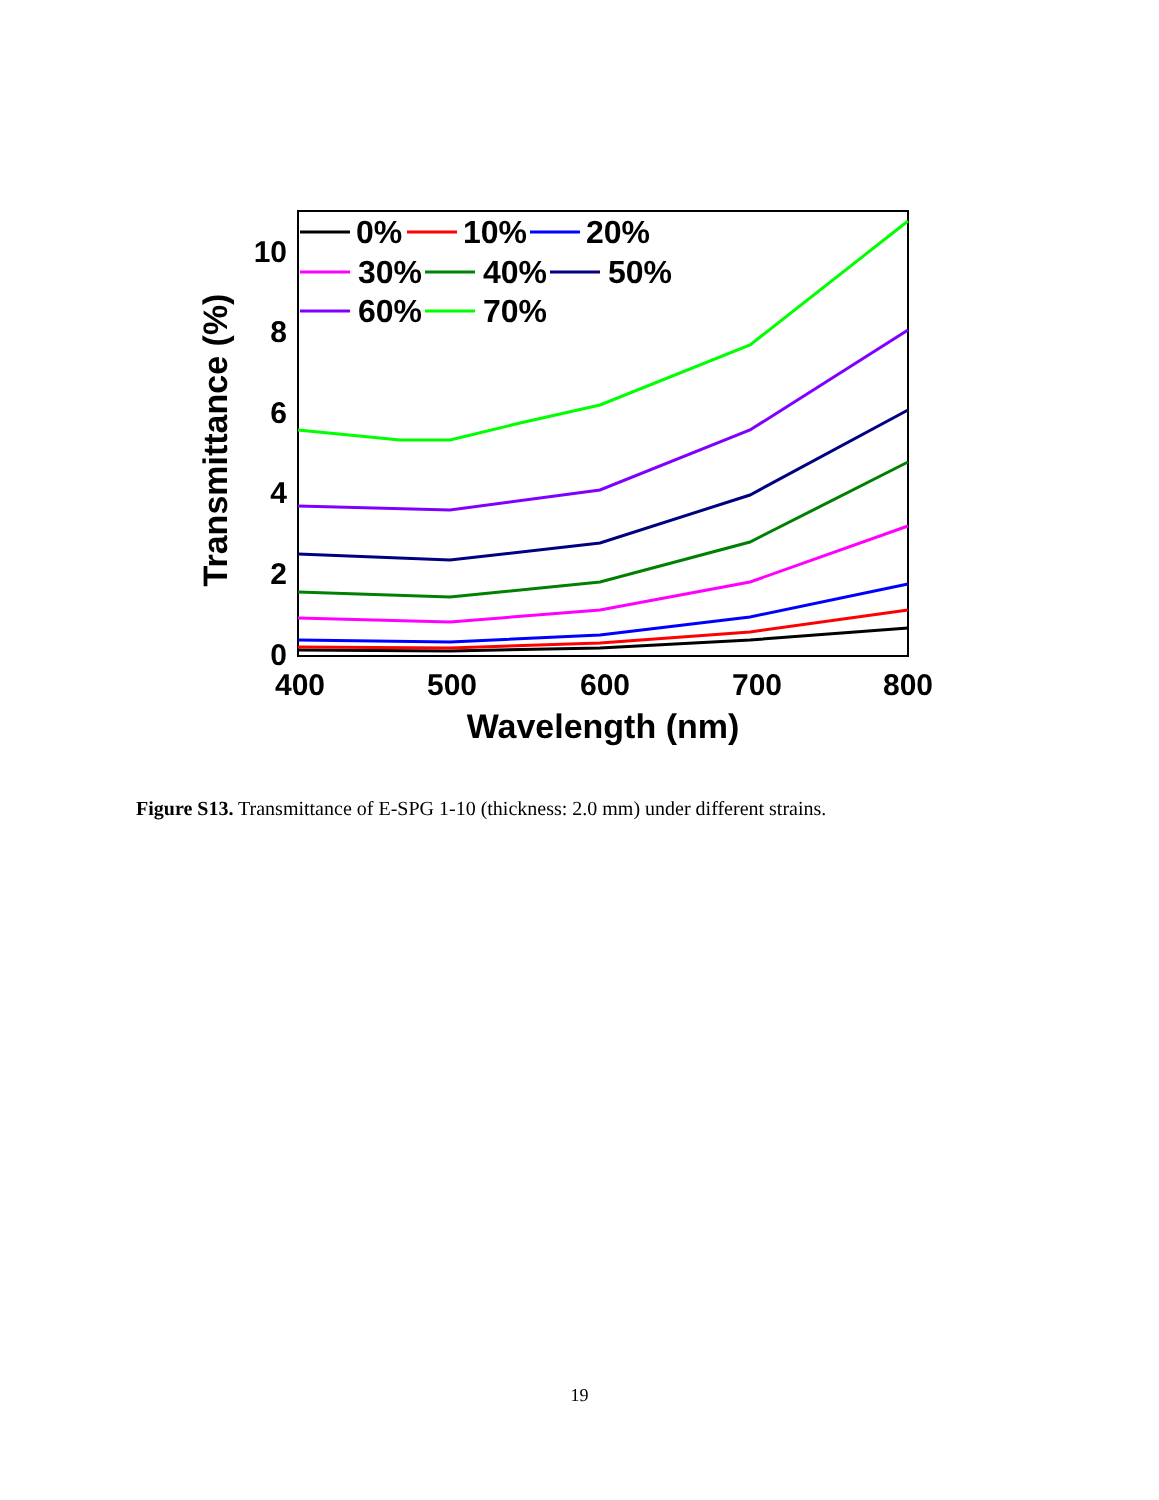0
2
4
6
8
10
400
500
600
700
800
Wavelength (nm)
Transmittance (%)
0%
10%
20%
30%
40%
50%
60%
70%
Figure S13. Transmittance of E-SPG 1-10 (thickness: 2.0 mm) under different strains.
19